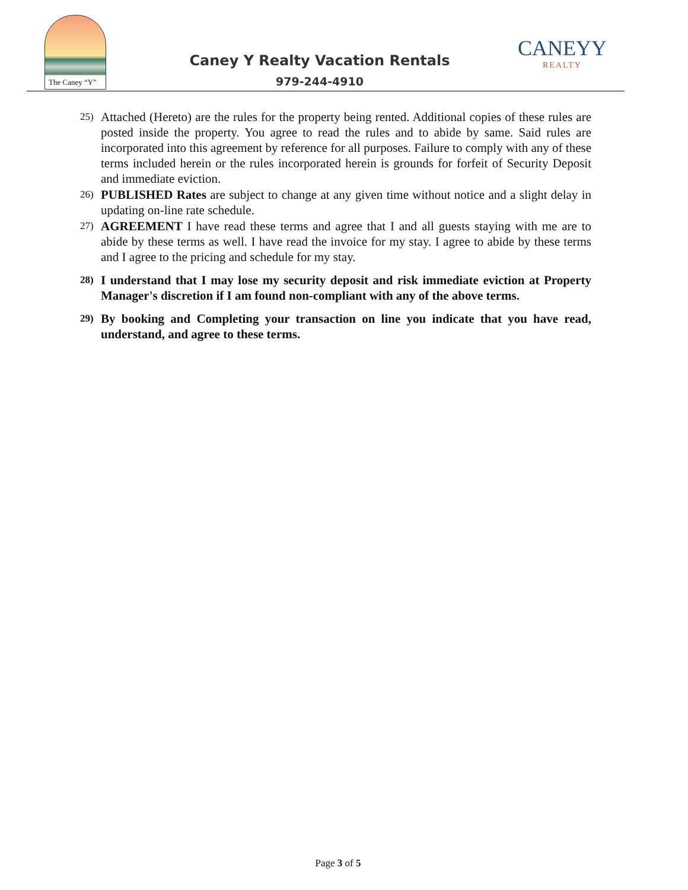The Caney “Y”
Caney Y Realty Vacation Rentals
979-244-4910
CANEYY
REALTY
25) Attached (Hereto) are the rules for the property being rented. Additional copies of these rules are posted inside the property. You agree to read the rules and to abide by same. Said rules are incorporated into this agreement by reference for all purposes. Failure to comply with any of these terms included herein or the rules incorporated herein is grounds for forfeit of Security Deposit and immediate eviction.
26) PUBLISHED Rates are subject to change at any given time without notice and a slight delay in updating on-line rate schedule.
27) AGREEMENT I have read these terms and agree that I and all guests staying with me are to abide by these terms as well. I have read the invoice for my stay. I agree to abide by these terms and I agree to the pricing and schedule for my stay.
28) I understand that I may lose my security deposit and risk immediate eviction at Property Manager's discretion if I am found non-compliant with any of the above terms.
29) By booking and Completing your transaction on line you indicate that you have read, understand, and agree to these terms.
Page 3 of 5